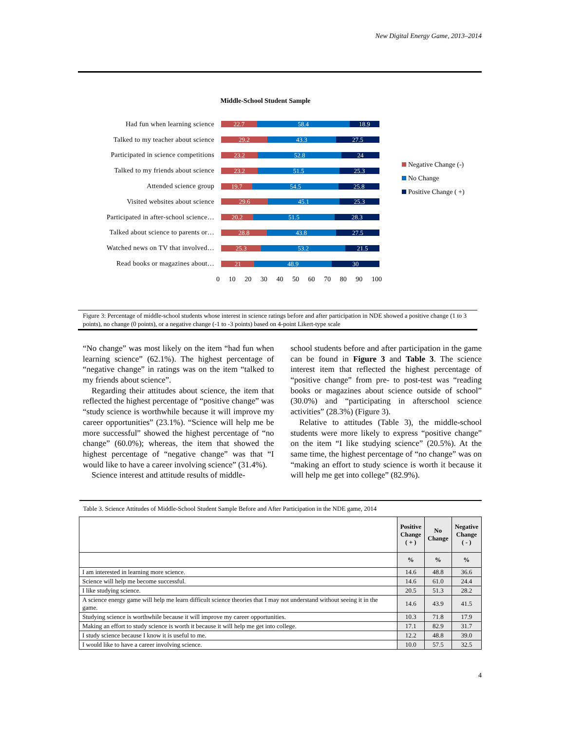New Digital Energy Game, 2013–2014
Middle-School Student Sample
Had fun when learning science
22.7 58.4 18.9
Talked to my teacher about science
29.2 43.3 27.5
Participated in science competitions
23.2 52.8 24
Talked to my friends about science
23.2 51.5 25.3
Attended science group
19.7 54.5 25.8
Visited websites about science
29.6 45.1 25.3
Participated in after-school science…
20.2 51.5 28.3
Talked about science to parents or…
28.8 43.8 27.5
Watched news on TV that involved…
25.3 53.2 21.5
Read books or magazines about…
21 48.9 30
0 10 20 30 40 50 60 70 80 90 100
Negative Change (-)
No Change
Positive Change ( +)
Figure 3: Percentage of middle-school students whose interest in science ratings before and after participation in NDE showed a positive change (1 to 3 points), no change (0 points), or a negative change (-1 to -3 points) based on 4-point Likert-type scale
“No change” was most likely on the item “had fun when learning science” (62.1%). The highest percentage of “negative change” in ratings was on the item “talked to my friends about science”.
Regarding their attitudes about science, the item that reflected the highest percentage of “positive change” was “study science is worthwhile because it will improve my career opportunities” (23.1%). “Science will help me be more successful” showed the highest percentage of “no change” (60.0%); whereas, the item that showed the highest percentage of “negative change” was that “I would like to have a career involving science” (31.4%).
Science interest and attitude results of middle-
school students before and after participation in the game can be found in Figure 3 and Table 3. The science interest item that reflected the highest percentage of “positive change” from pre- to post-test was “reading books or magazines about science outside of school” (30.0%) and “participating in afterschool science activities” (28.3%) (Figure 3).
Relative to attitudes (Table 3), the middle-school students were more likely to express “positive change” on the item “I like studying science” (20.5%). At the same time, the highest percentage of “no change” was on “making an effort to study science is worth it because it will help me get into college” (82.9%).
| Table 3. Science Attitudes of Middle-School Student Sample Before and After Participation in the NDE game, 2014 | | | |
| | Positive Change ( + ) | No Change | Negative Change ( - ) |
| | % | % | % |
| I am interested in learning more science. | 14.6 | 48.8 | 36.6 |
| Science will help me become successful. | 14.6 | 61.0 | 24.4 |
| I like studying science. | 20.5 | 51.3 | 28.2 |
| A science energy game will help me learn difficult science theories that I may not understand without seeing it in the game. | 14.6 | 43.9 | 41.5 |
| Studying science is worthwhile because it will improve my career opportunities. | 10.3 | 71.8 | 17.9 |
| Making an effort to study science is worth it because it will help me get into college. | 17.1 | 82.9 | 31.7 |
| I study science because I know it is useful to me. | 12.2 | 48.8 | 39.0 |
| I would like to have a career involving science. | 10.0 | 57.5 | 32.5 |
4